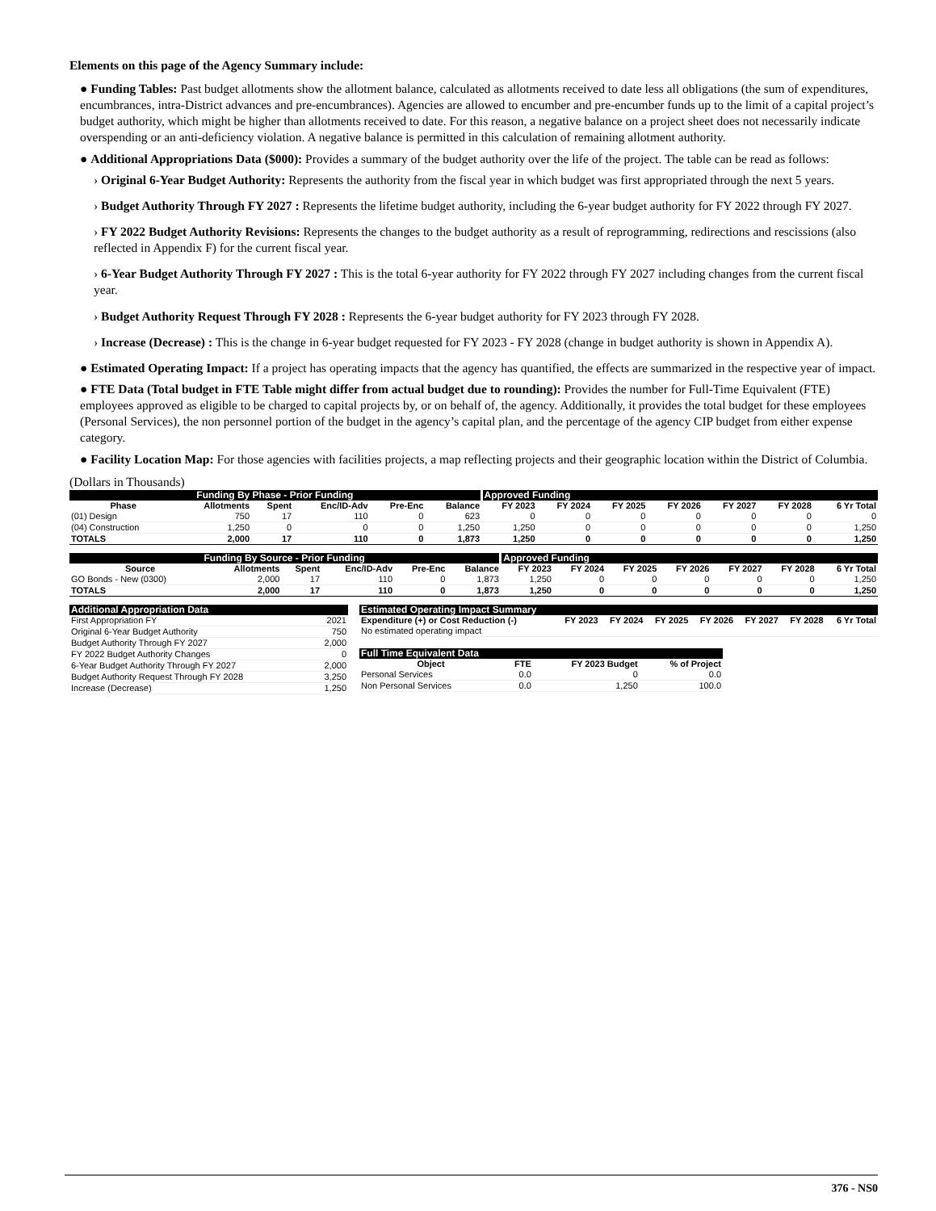Elements on this page of the Agency Summary include:
● Funding Tables: Past budget allotments show the allotment balance, calculated as allotments received to date less all obligations (the sum of expenditures, encumbrances, intra-District advances and pre-encumbrances). Agencies are allowed to encumber and pre-encumber funds up to the limit of a capital project’s budget authority, which might be higher than allotments received to date. For this reason, a negative balance on a project sheet does not necessarily indicate overspending or an anti-deficiency violation. A negative balance is permitted in this calculation of remaining allotment authority.
● Additional Appropriations Data ($000): Provides a summary of the budget authority over the life of the project. The table can be read as follows:
› Original 6-Year Budget Authority: Represents the authority from the fiscal year in which budget was first appropriated through the next 5 years.
› Budget Authority Through FY 2027 : Represents the lifetime budget authority, including the 6-year budget authority for FY 2022 through FY 2027.
› FY 2022 Budget Authority Revisions: Represents the changes to the budget authority as a result of reprogramming, redirections and rescissions (also reflected in Appendix F) for the current fiscal year.
› 6-Year Budget Authority Through FY 2027 : This is the total 6-year authority for FY 2022 through FY 2027 including changes from the current fiscal year.
› Budget Authority Request Through FY 2028 : Represents the 6-year budget authority for FY 2023 through FY 2028.
› Increase (Decrease) : This is the change in 6-year budget requested for FY 2023 - FY 2028 (change in budget authority is shown in Appendix A).
● Estimated Operating Impact: If a project has operating impacts that the agency has quantified, the effects are summarized in the respective year of impact.
● FTE Data (Total budget in FTE Table might differ from actual budget due to rounding): Provides the number for Full-Time Equivalent (FTE) employees approved as eligible to be charged to capital projects by, or on behalf of, the agency. Additionally, it provides the total budget for these employees (Personal Services), the non personnel portion of the budget in the agency’s capital plan, and the percentage of the agency CIP budget from either expense category.
● Facility Location Map: For those agencies with facilities projects, a map reflecting projects and their geographic location within the District of Columbia.
(Dollars in Thousands)
| Funding By Phase - Prior Funding | | | | | | Approved Funding | | | | | | |
| Phase | Allotments | Spent | Enc/ID-Adv | Pre-Enc | Balance | FY 2023 | FY 2024 | FY 2025 | FY 2026 | FY 2027 | FY 2028 | 6 Yr Total |
| (01) Design | 750 | 17 | 110 | 0 | 623 | 0 | 0 | 0 | 0 | 0 | 0 | 0 |
| (04) Construction | 1,250 | 0 | 0 | 0 | 1,250 | 1,250 | 0 | 0 | 0 | 0 | 0 | 1,250 |
| TOTALS | 2,000 | 17 | 110 | 0 | 1,873 | 1,250 | 0 | 0 | 0 | 0 | 0 | 1,250 |
| Funding By Source - Prior Funding | | | | | | Approved Funding | | | | | | |
| Source | Allotments | Spent | Enc/ID-Adv | Pre-Enc | Balance | FY 2023 | FY 2024 | FY 2025 | FY 2026 | FY 2027 | FY 2028 | 6 Yr Total |
| GO Bonds - New (0300) | 2,000 | 17 | 110 | 0 | 1,873 | 1,250 | 0 | 0 | 0 | 0 | 0 | 1,250 |
| TOTALS | 2,000 | 17 | 110 | 0 | 1,873 | 1,250 | 0 | 0 | 0 | 0 | 0 | 1,250 |
| Additional Appropriation Data | |
| First Appropriation FY | 2021 |
| Original 6-Year Budget Authority | 750 |
| Budget Authority Through FY 2027 | 2,000 |
| FY 2022 Budget Authority Changes | 0 |
| 6-Year Budget Authority Through FY 2027 | 2,000 |
| Budget Authority Request Through FY 2028 | 3,250 |
| Increase (Decrease) | 1,250 |
| Estimated Operating Impact Summary | | | | | | | |
| Expenditure (+) or Cost Reduction (-) | FY 2023 | FY 2024 | FY 2025 | FY 2026 | FY 2027 | FY 2028 | 6 Yr Total |
| No estimated operating impact | | | | | | | |
| Full Time Equivalent Data | | | |
| Object | FTE | FY 2023 Budget | % of Project |
| Personal Services | 0.0 | 0 | 0.0 |
| Non Personal Services | 0.0 | 1,250 | 100.0 |
376 - NS0